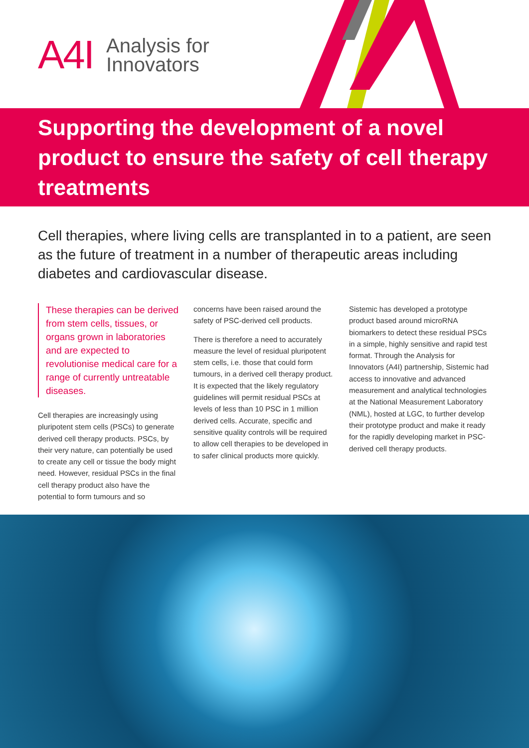A4I Analysis for
Innovators
Supporting the development of a novel product to ensure the safety of cell therapy treatments
Cell therapies, where living cells are transplanted in to a patient, are seen as the future of treatment in a number of therapeutic areas including diabetes and cardiovascular disease.
These therapies can be derived from stem cells, tissues, or organs grown in laboratories and are expected to revolutionise medical care for a range of currently untreatable diseases.
Cell therapies are increasingly using pluripotent stem cells (PSCs) to generate derived cell therapy products. PSCs, by their very nature, can potentially be used to create any cell or tissue the body might need. However, residual PSCs in the final cell therapy product also have the potential to form tumours and so
concerns have been raised around the safety of PSC-derived cell products.
There is therefore a need to accurately measure the level of residual pluripotent stem cells, i.e. those that could form tumours, in a derived cell therapy product. It is expected that the likely regulatory guidelines will permit residual PSCs at levels of less than 10 PSC in 1 million derived cells. Accurate, specific and sensitive quality controls will be required to allow cell therapies to be developed in to safer clinical products more quickly.
Sistemic has developed a prototype product based around microRNA biomarkers to detect these residual PSCs in a simple, highly sensitive and rapid test format. Through the Analysis for Innovators (A4I) partnership, Sistemic had access to innovative and advanced measurement and analytical technologies at the National Measurement Laboratory (NML), hosted at LGC, to further develop their prototype product and make it ready for the rapidly developing market in PSC-derived cell therapy products.